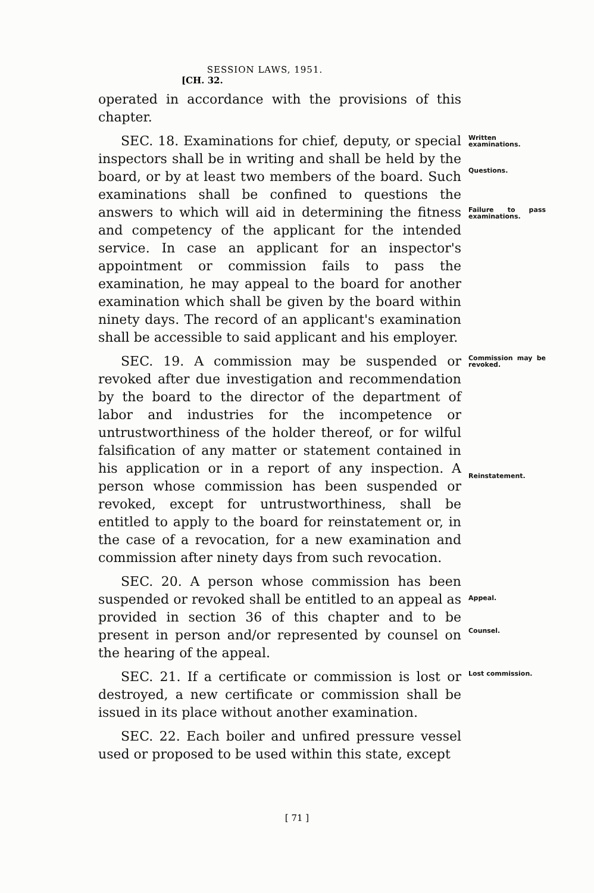SESSION LAWS, 1951. [CH. 32.
operated in accordance with the provisions of this chapter.
SEC. 18. Examinations for chief, deputy, or special inspectors shall be in writing and shall be held by the board, or by at least two members of the board. Such examinations shall be confined to questions the answers to which will aid in determining the fitness and competency of the applicant for the intended service. In case an applicant for an inspector's appointment or commission fails to pass the examination, he may appeal to the board for another examination which shall be given by the board within ninety days. The record of an applicant's examination shall be accessible to said applicant and his employer.
Written examinations.
Questions.
Failure to pass examinations.
SEC. 19. A commission may be suspended or revoked after due investigation and recommendation by the board to the director of the department of labor and industries for the incompetence or untrustworthiness of the holder thereof, or for wilful falsification of any matter or statement contained in his application or in a report of any inspection. A person whose commission has been suspended or revoked, except for untrustworthiness, shall be entitled to apply to the board for reinstatement or, in the case of a revocation, for a new examination and commission after ninety days from such revocation.
Commission may be revoked.
Reinstatement.
SEC. 20. A person whose commission has been suspended or revoked shall be entitled to an appeal as provided in section 36 of this chapter and to be present in person and/or represented by counsel on the hearing of the appeal.
Appeal.
Counsel.
SEC. 21. If a certificate or commission is lost or destroyed, a new certificate or commission shall be issued in its place without another examination.
Lost commission.
SEC. 22. Each boiler and unfired pressure vessel used or proposed to be used within this state, except
[ 71 ]